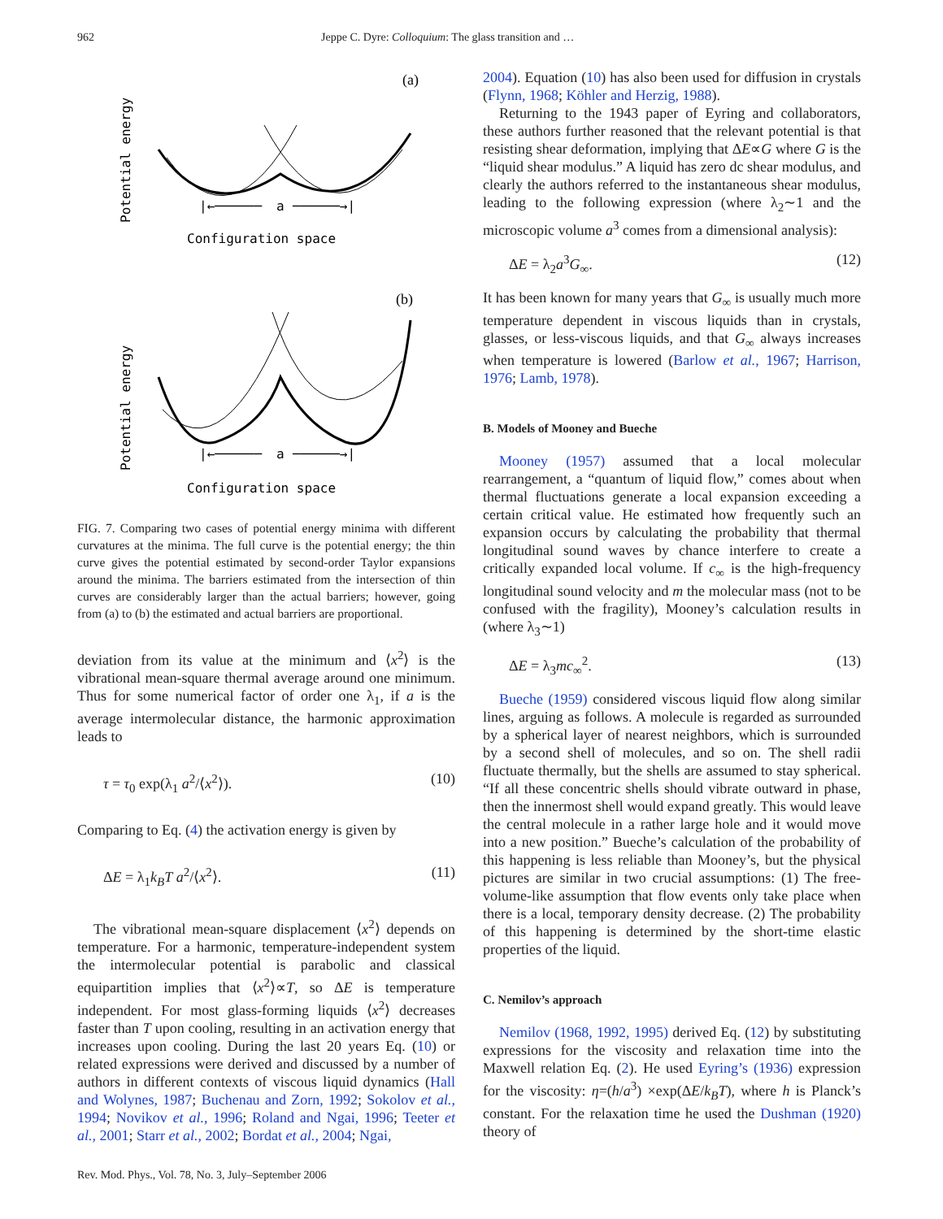962 Jeppe C. Dyre: Colloquium: The glass transition and …
(a)
Potential energy
a
|←──────
──────→|
Configuration space
(b)
Potential energy
a
|←──────
──────→|
Configuration space
FIG. 7. Comparing two cases of potential energy minima with different curvatures at the minima. The full curve is the potential energy; the thin curve gives the potential estimated by second-order Taylor expansions around the minima. The barriers estimated from the intersection of thin curves are considerably larger than the actual barriers; however, going from (a) to (b) the estimated and actual barriers are proportional.
deviation from its value at the minimum and ⟨x<sup>2</sup>⟩ is the vibrational mean-square thermal average around one minimum. Thus for some numerical factor of order one λ<sub>1</sub>, if a is the average intermolecular distance, the harmonic approximation leads to
τ = τ<sub>0</sub> exp(λ<sub>1</sub> a<sup>2</sup>/⟨x<sup>2</sup>⟩). (10)
Comparing to Eq. (4) the activation energy is given by
ΔE = λ<sub>1</sub>k<sub>B</sub>T a<sup>2</sup>/⟨x<sup>2</sup>⟩. (11)
The vibrational mean-square displacement ⟨x<sup>2</sup>⟩ depends on temperature. For a harmonic, temperature-independent system the intermolecular potential is parabolic and classical equipartition implies that ⟨x<sup>2</sup>⟩∝T, so ΔE is temperature independent. For most glass-forming liquids ⟨x<sup>2</sup>⟩ decreases faster than T upon cooling, resulting in an activation energy that increases upon cooling. During the last 20 years Eq. (10) or related expressions were derived and discussed by a number of authors in different contexts of viscous liquid dynamics (Hall and Wolynes, 1987; Buchenau and Zorn, 1992; Sokolov et al., 1994; Novikov et al., 1996; Roland and Ngai, 1996; Teeter et al., 2001; Starr et al., 2002; Bordat et al., 2004; Ngai,
2004). Equation (10) has also been used for diffusion in crystals (Flynn, 1968; Köhler and Herzig, 1988).
Returning to the 1943 paper of Eyring and collaborators, these authors further reasoned that the relevant potential is that resisting shear deformation, implying that ΔE∝G where G is the “liquid shear modulus.” A liquid has zero dc shear modulus, and clearly the authors referred to the instantaneous shear modulus, leading to the following expression (where λ<sub>2</sub>∼1 and the microscopic volume a<sup>3</sup> comes from a dimensional analysis):
ΔE = λ<sub>2</sub>a<sup>3</sup>G<sub>∞</sub>. (12)
It has been known for many years that G<sub>∞</sub> is usually much more temperature dependent in viscous liquids than in crystals, glasses, or less-viscous liquids, and that G<sub>∞</sub> always increases when temperature is lowered (Barlow et al., 1967; Harrison, 1976; Lamb, 1978).
B. Models of Mooney and Bueche
Mooney (1957) assumed that a local molecular rearrangement, a “quantum of liquid flow,” comes about when thermal fluctuations generate a local expansion exceeding a certain critical value. He estimated how frequently such an expansion occurs by calculating the probability that thermal longitudinal sound waves by chance interfere to create a critically expanded local volume. If c<sub>∞</sub> is the high-frequency longitudinal sound velocity and m the molecular mass (not to be confused with the fragility), Mooney’s calculation results in (where λ<sub>3</sub>∼1)
ΔE = λ<sub>3</sub>mc<sub>∞</sub><sup>2</sup>. (13)
Bueche (1959) considered viscous liquid flow along similar lines, arguing as follows. A molecule is regarded as surrounded by a spherical layer of nearest neighbors, which is surrounded by a second shell of molecules, and so on. The shell radii fluctuate thermally, but the shells are assumed to stay spherical. “If all these concentric shells should vibrate outward in phase, then the innermost shell would expand greatly. This would leave the central molecule in a rather large hole and it would move into a new position.” Bueche’s calculation of the probability of this happening is less reliable than Mooney’s, but the physical pictures are similar in two crucial assumptions: (1) The free-volume-like assumption that flow events only take place when there is a local, temporary density decrease. (2) The probability of this happening is determined by the short-time elastic properties of the liquid.
C. Nemilov’s approach
Nemilov (1968, 1992, 1995) derived Eq. (12) by substituting expressions for the viscosity and relaxation time into the Maxwell relation Eq. (2). He used Eyring’s (1936) expression for the viscosity: η=(h/a<sup>3</sup>) ×exp(ΔE/k<sub>B</sub>T), where h is Planck’s constant. For the relaxation time he used the Dushman (1920) theory of
Rev. Mod. Phys., Vol. 78, No. 3, July–September 2006